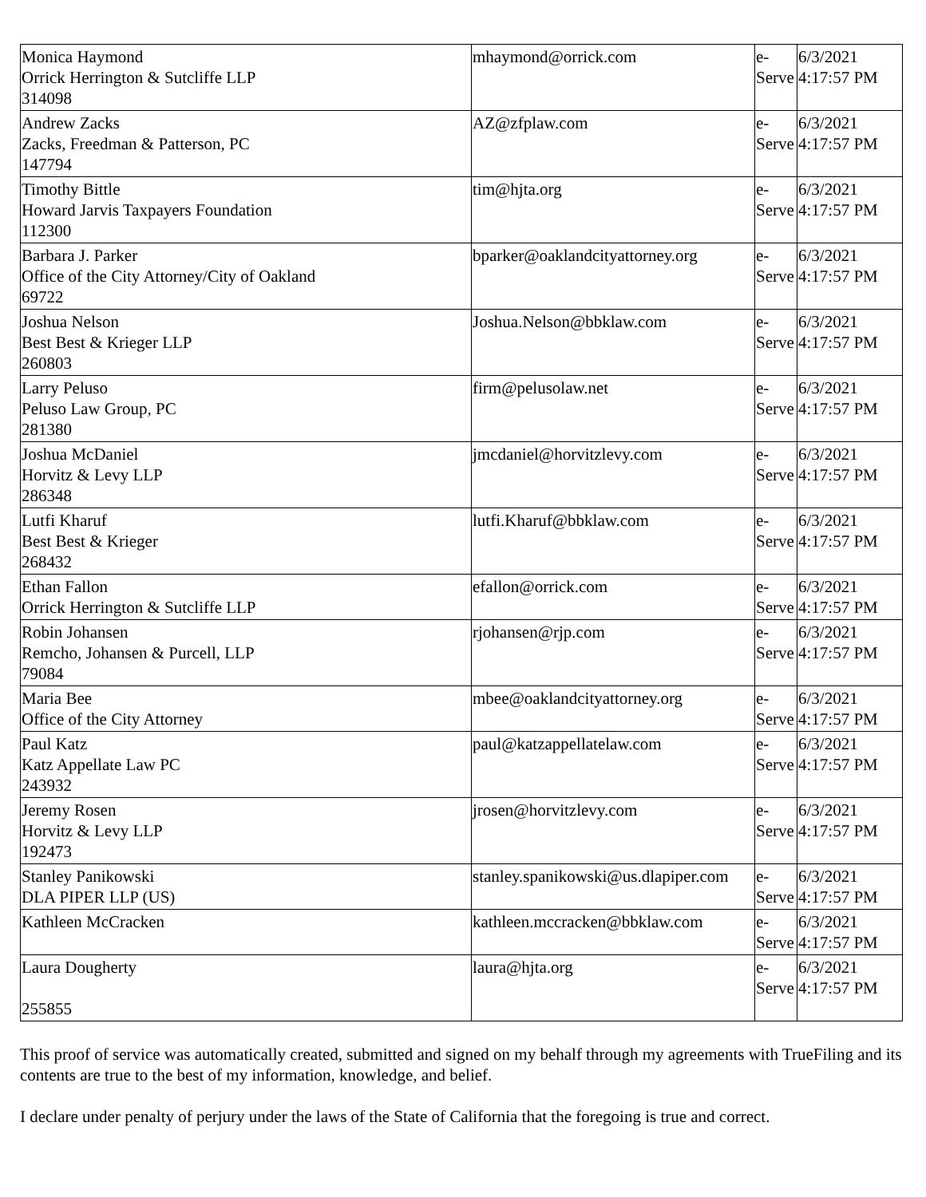| Monica Haymond Orrick Herrington & Sutcliffe LLP 314098 | mhaymond@orrick.com | e-Serve | 6/3/2021 4:17:57 PM |
| Andrew Zacks Zacks, Freedman & Patterson, PC 147794 | AZ@zfplaw.com | e-Serve | 6/3/2021 4:17:57 PM |
| Timothy Bittle Howard Jarvis Taxpayers Foundation 112300 | tim@hjta.org | e-Serve | 6/3/2021 4:17:57 PM |
| Barbara J. Parker Office of the City Attorney/City of Oakland 69722 | bparker@oaklandcityattorney.org | e-Serve | 6/3/2021 4:17:57 PM |
| Joshua Nelson Best Best & Krieger LLP 260803 | Joshua.Nelson@bbklaw.com | e-Serve | 6/3/2021 4:17:57 PM |
| Larry Peluso Peluso Law Group, PC 281380 | firm@pelusolaw.net | e-Serve | 6/3/2021 4:17:57 PM |
| Joshua McDaniel Horvitz & Levy LLP 286348 | jmcdaniel@horvitzlevy.com | e-Serve | 6/3/2021 4:17:57 PM |
| Lutfi Kharuf Best Best & Krieger 268432 | lutfi.Kharuf@bbklaw.com | e-Serve | 6/3/2021 4:17:57 PM |
| Ethan Fallon Orrick Herrington & Sutcliffe LLP | efallon@orrick.com | e-Serve | 6/3/2021 4:17:57 PM |
| Robin Johansen Remcho, Johansen & Purcell, LLP 79084 | rjohansen@rjp.com | e-Serve | 6/3/2021 4:17:57 PM |
| Maria Bee Office of the City Attorney | mbee@oaklandcityattorney.org | e-Serve | 6/3/2021 4:17:57 PM |
| Paul Katz Katz Appellate Law PC 243932 | paul@katzappellatelaw.com | e-Serve | 6/3/2021 4:17:57 PM |
| Jeremy Rosen Horvitz & Levy LLP 192473 | jrosen@horvitzlevy.com | e-Serve | 6/3/2021 4:17:57 PM |
| Stanley Panikowski DLA PIPER LLP (US) | stanley.spanikowski@us.dlapiper.com | e-Serve | 6/3/2021 4:17:57 PM |
| Kathleen McCracken | kathleen.mccracken@bbklaw.com | e-Serve | 6/3/2021 4:17:57 PM |
| Laura Dougherty 255855 | laura@hjta.org | e-Serve | 6/3/2021 4:17:57 PM |
This proof of service was automatically created, submitted and signed on my behalf through my agreements with TrueFiling and its contents are true to the best of my information, knowledge, and belief.
I declare under penalty of perjury under the laws of the State of California that the foregoing is true and correct.